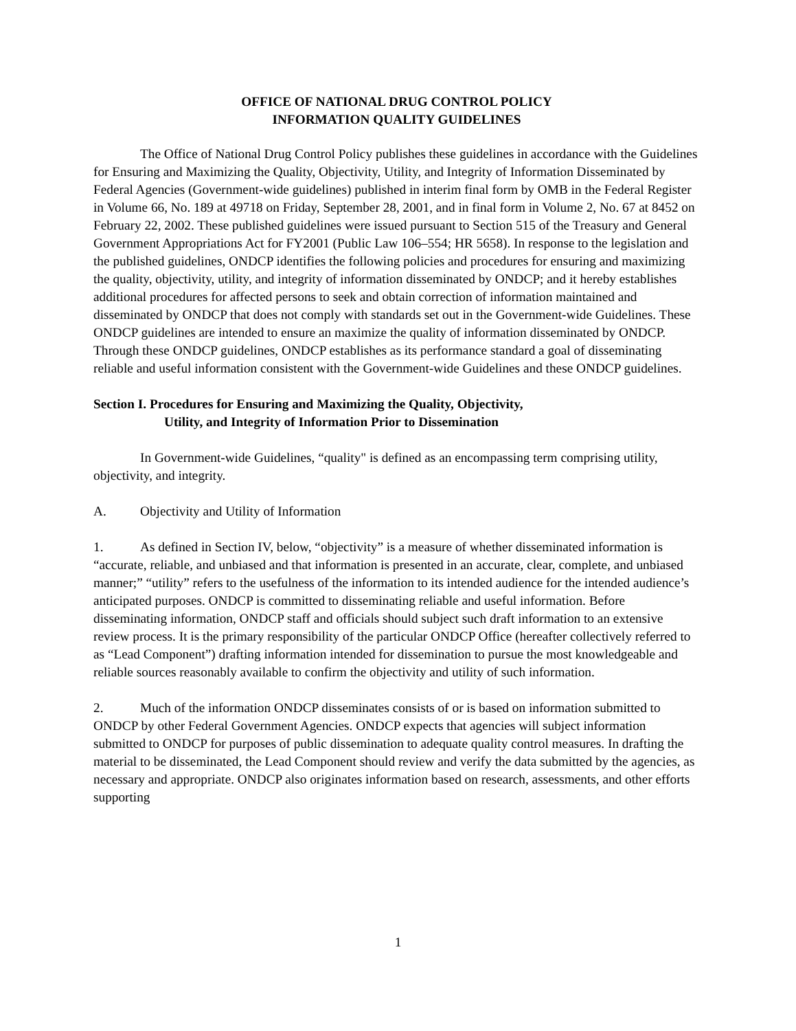OFFICE OF NATIONAL DRUG CONTROL POLICY
INFORMATION QUALITY GUIDELINES
The Office of National Drug Control Policy publishes these guidelines in accordance with the Guidelines for Ensuring and Maximizing the Quality, Objectivity, Utility, and Integrity of Information Disseminated by Federal Agencies (Government-wide guidelines) published in interim final form by OMB in the Federal Register in Volume 66, No. 189 at 49718 on Friday, September 28, 2001, and in final form in Volume 2, No. 67 at 8452 on February 22, 2002. These published guidelines were issued pursuant to Section 515 of the Treasury and General Government Appropriations Act for FY2001 (Public Law 106–554; HR 5658). In response to the legislation and the published guidelines, ONDCP identifies the following policies and procedures for ensuring and maximizing the quality, objectivity, utility, and integrity of information disseminated by ONDCP; and it hereby establishes additional procedures for affected persons to seek and obtain correction of information maintained and disseminated by ONDCP that does not comply with standards set out in the Government-wide Guidelines. These ONDCP guidelines are intended to ensure an maximize the quality of information disseminated by ONDCP. Through these ONDCP guidelines, ONDCP establishes as its performance standard a goal of disseminating reliable and useful information consistent with the Government-wide Guidelines and these ONDCP guidelines.
Section I. Procedures for Ensuring and Maximizing the Quality, Objectivity,
Utility, and Integrity of Information Prior to Dissemination
In Government-wide Guidelines, “quality" is defined as an encompassing term comprising utility, objectivity, and integrity.
A. Objectivity and Utility of Information
1. As defined in Section IV, below, “objectivity” is a measure of whether disseminated information is “accurate, reliable, and unbiased and that information is presented in an accurate, clear, complete, and unbiased manner;” “utility” refers to the usefulness of the information to its intended audience for the intended audience’s anticipated purposes. ONDCP is committed to disseminating reliable and useful information. Before disseminating information, ONDCP staff and officials should subject such draft information to an extensive review process. It is the primary responsibility of the particular ONDCP Office (hereafter collectively referred to as “Lead Component”) drafting information intended for dissemination to pursue the most knowledgeable and reliable sources reasonably available to confirm the objectivity and utility of such information.
2. Much of the information ONDCP disseminates consists of or is based on information submitted to ONDCP by other Federal Government Agencies. ONDCP expects that agencies will subject information submitted to ONDCP for purposes of public dissemination to adequate quality control measures. In drafting the material to be disseminated, the Lead Component should review and verify the data submitted by the agencies, as necessary and appropriate. ONDCP also originates information based on research, assessments, and other efforts supporting
1